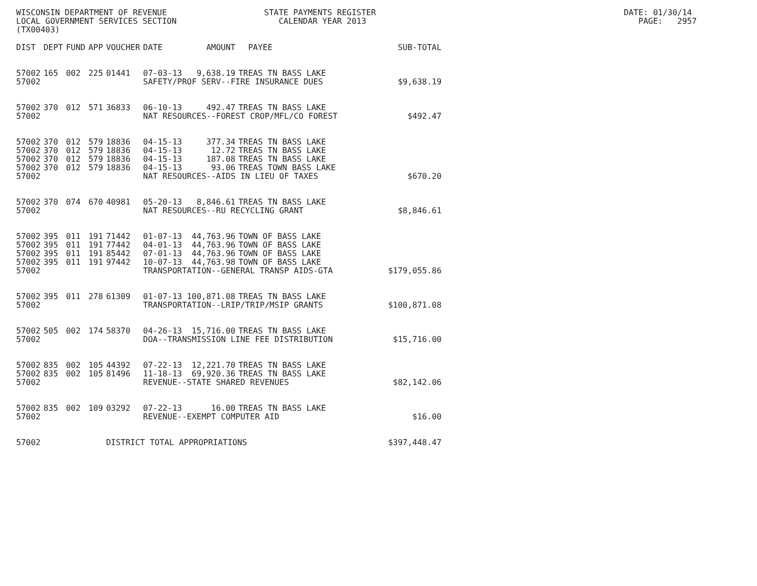WISCONSIN DEPARTMENT OF REVENUE STATE PAYMENTS REGISTER DATE: 01/30/14 LOCAL GOVERNMENT SERVICES SECTION CALENDAR YEAR 2013 PAGE: 2957 (TX00403)
| DIST | DEPT | FUND | APP | VOUCHER | DATE | AMOUNT | PAYEE | SUB-TOTAL |
| --- | --- | --- | --- | --- | --- | --- | --- | --- |
| 57002 | 165 | 002 | 225 | 01441 | 07-03-13 | 9,638.19 | TREAS TN BASS LAKE | |
| 57002 | | | | | SAFETY/PROF SERV--FIRE INSURANCE DUES | | | $9,638.19 |
| 57002 | 370 | 012 | 571 | 36833 | 06-10-13 | 492.47 | TREAS TN BASS LAKE | |
| 57002 | | | | | NAT RESOURCES--FOREST CROP/MFL/CO FOREST | | | $492.47 |
| 57002 | 370 | 012 | 579 | 18836 | 04-15-13 | 377.34 | TREAS TN BASS LAKE | |
| 57002 | 370 | 012 | 579 | 18836 | 04-15-13 | 12.72 | TREAS TN BASS LAKE | |
| 57002 | 370 | 012 | 579 | 18836 | 04-15-13 | 187.08 | TREAS TN BASS LAKE | |
| 57002 | 370 | 012 | 579 | 18836 | 04-15-13 | 93.06 | TREAS TOWN BASS LAKE | |
| 57002 | | | | | NAT RESOURCES--AIDS IN LIEU OF TAXES | | | $670.20 |
| 57002 | 370 | 074 | 670 | 40981 | 05-20-13 | 8,846.61 | TREAS TN BASS LAKE | |
| 57002 | | | | | NAT RESOURCES--RU RECYCLING GRANT | | | $8,846.61 |
| 57002 | 395 | 011 | 191 | 71442 | 01-07-13 | 44,763.96 | TOWN OF BASS LAKE | |
| 57002 | 395 | 011 | 191 | 77442 | 04-01-13 | 44,763.96 | TOWN OF BASS LAKE | |
| 57002 | 395 | 011 | 191 | 85442 | 07-01-13 | 44,763.96 | TOWN OF BASS LAKE | |
| 57002 | 395 | 011 | 191 | 97442 | 10-07-13 | 44,763.98 | TOWN OF BASS LAKE | |
| 57002 | | | | | TRANSPORTATION--GENERAL TRANSP AIDS-GTA | | | $179,055.86 |
| 57002 | 395 | 011 | 278 | 61309 | 01-07-13 | 100,871.08 | TREAS TN BASS LAKE | |
| 57002 | | | | | TRANSPORTATION--LRIP/TRIP/MSIP GRANTS | | | $100,871.08 |
| 57002 | 505 | 002 | 174 | 58370 | 04-26-13 | 15,716.00 | TREAS TN BASS LAKE | |
| 57002 | | | | | DOA--TRANSMISSION LINE FEE DISTRIBUTION | | | $15,716.00 |
| 57002 | 835 | 002 | 105 | 44392 | 07-22-13 | 12,221.70 | TREAS TN BASS LAKE | |
| 57002 | 835 | 002 | 105 | 81496 | 11-18-13 | 69,920.36 | TREAS TN BASS LAKE | |
| 57002 | | | | | REVENUE--STATE SHARED REVENUES | | | $82,142.06 |
| 57002 | 835 | 002 | 109 | 03292 | 07-22-13 | 16.00 | TREAS TN BASS LAKE | |
| 57002 | | | | | REVENUE--EXEMPT COMPUTER AID | | | $16.00 |
| 57002 | | | | DISTRICT TOTAL APPROPRIATIONS | | | | $397,448.47 |